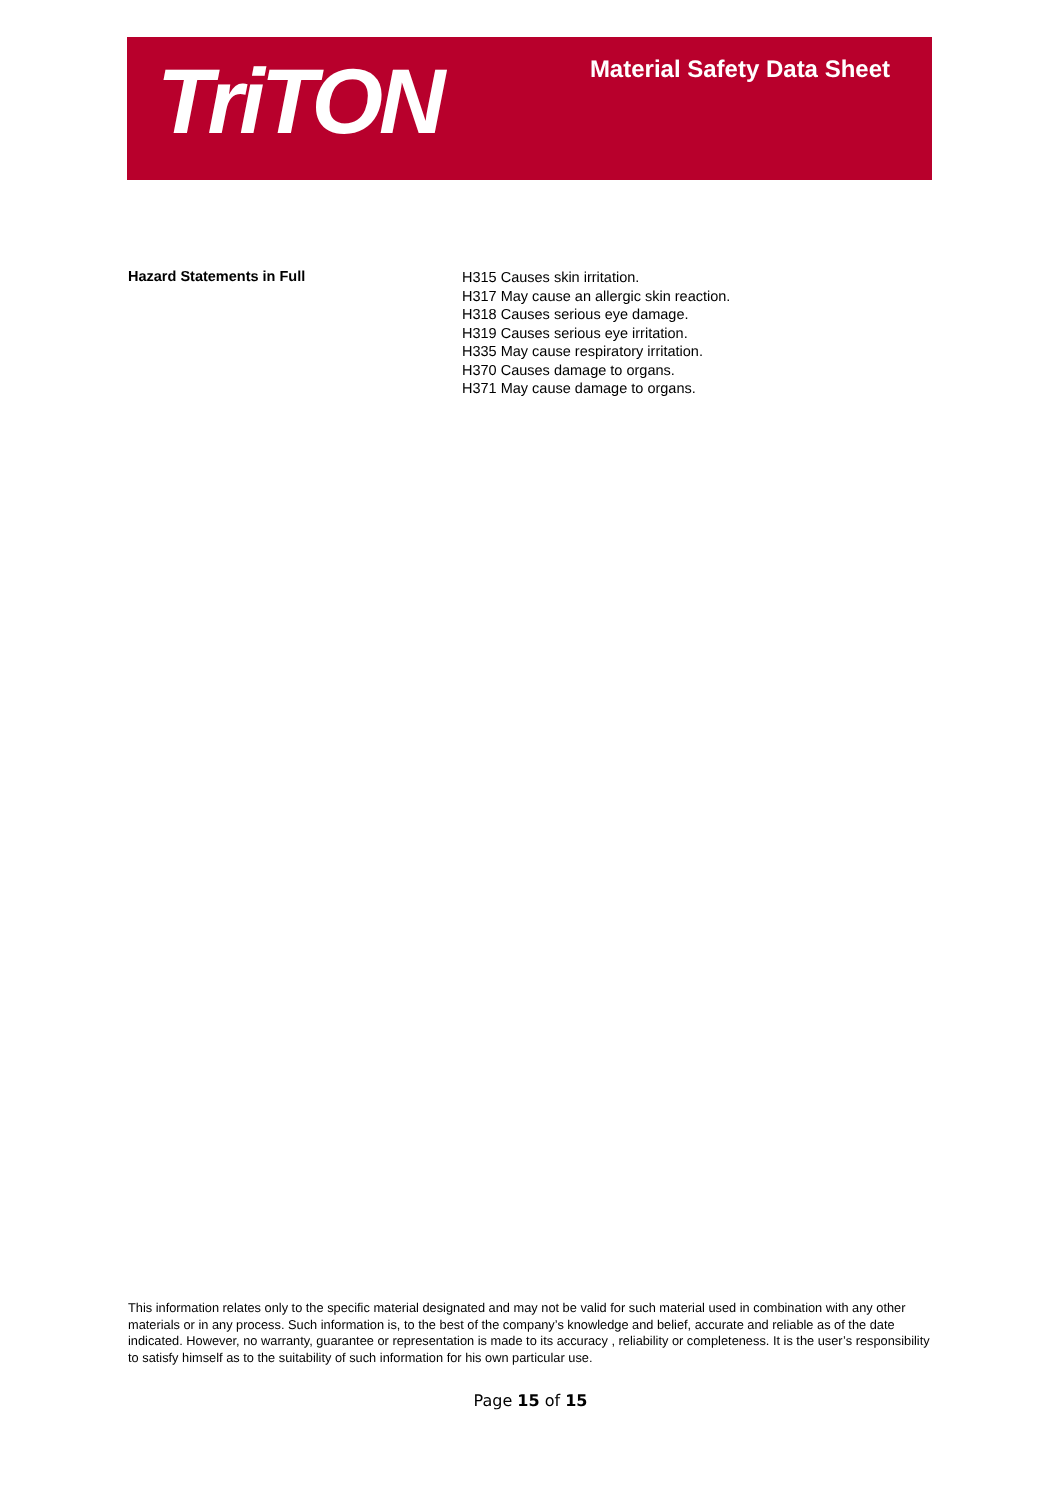TriTON
Material Safety Data Sheet
Hazard Statements in Full
H315 Causes skin irritation.
H317 May cause an allergic skin reaction.
H318 Causes serious eye damage.
H319 Causes serious eye irritation.
H335 May cause respiratory irritation.
H370 Causes damage to organs.
H371 May cause damage to organs.
This information relates only to the specific material designated and may not be valid for such material used in combination with any other materials or in any process. Such information is, to the best of the company’s knowledge and belief, accurate and reliable as of the date indicated. However, no warranty, guarantee or representation is made to its accuracy , reliability or completeness. It is the user’s responsibility to satisfy himself as to the suitability of such information for his own particular use.
Page 15 of 15